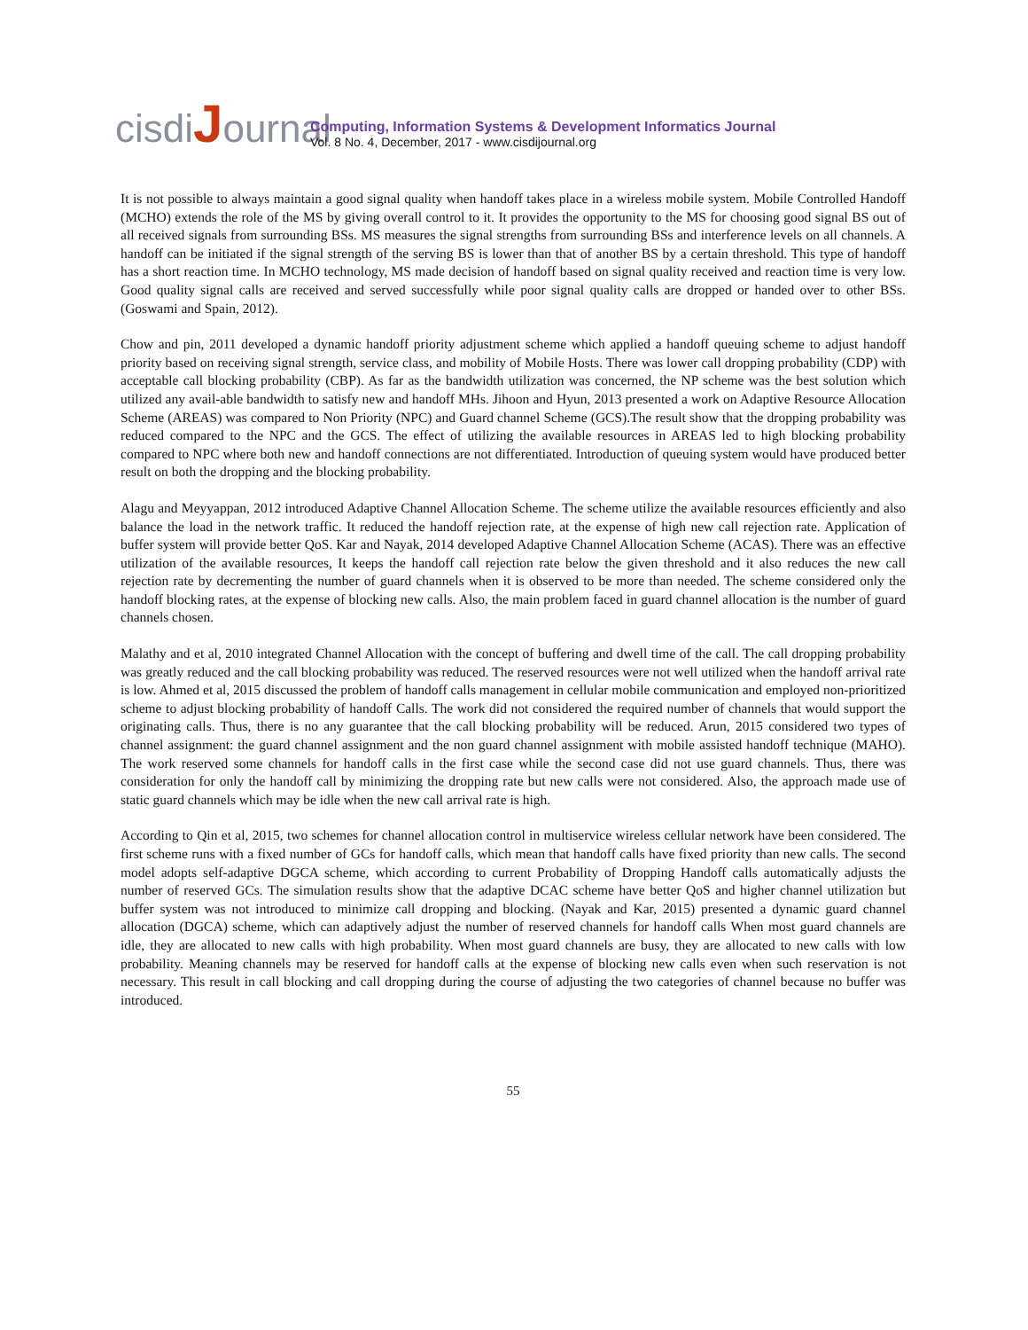cisdiJournal
Computing, Information Systems & Development Informatics Journal
Vol. 8 No. 4, December, 2017 - www.cisdijournal.org
It is not possible to always maintain a good signal quality when handoff takes place in a wireless mobile system. Mobile Controlled Handoff (MCHO) extends the role of the MS by giving overall control to it. It provides the opportunity to the MS for choosing good signal BS out of all received signals from surrounding BSs. MS measures the signal strengths from surrounding BSs and interference levels on all channels. A handoff can be initiated if the signal strength of the serving BS is lower than that of another BS by a certain threshold. This type of handoff has a short reaction time. In MCHO technology, MS made decision of handoff based on signal quality received and reaction time is very low. Good quality signal calls are received and served successfully while poor signal quality calls are dropped or handed over to other BSs. (Goswami and Spain, 2012).
Chow and pin, 2011 developed a dynamic handoff priority adjustment scheme which applied a handoff queuing scheme to adjust handoff priority based on receiving signal strength, service class, and mobility of Mobile Hosts. There was lower call dropping probability (CDP) with acceptable call blocking probability (CBP). As far as the bandwidth utilization was concerned, the NP scheme was the best solution which utilized any avail-able bandwidth to satisfy new and handoff MHs. Jihoon and Hyun, 2013 presented a work on Adaptive Resource Allocation Scheme (AREAS) was compared to Non Priority (NPC) and Guard channel Scheme (GCS).The result show that the dropping probability was reduced compared to the NPC and the GCS. The effect of utilizing the available resources in AREAS led to high blocking probability compared to NPC where both new and handoff connections are not differentiated. Introduction of queuing system would have produced better result on both the dropping and the blocking probability.
Alagu and Meyyappan, 2012 introduced Adaptive Channel Allocation Scheme. The scheme utilize the available resources efficiently and also balance the load in the network traffic. It reduced the handoff rejection rate, at the expense of high new call rejection rate. Application of buffer system will provide better QoS. Kar and Nayak, 2014 developed Adaptive Channel Allocation Scheme (ACAS). There was an effective utilization of the available resources, It keeps the handoff call rejection rate below the given threshold and it also reduces the new call rejection rate by decrementing the number of guard channels when it is observed to be more than needed. The scheme considered only the handoff blocking rates, at the expense of blocking new calls. Also, the main problem faced in guard channel allocation is the number of guard channels chosen.
Malathy and et al, 2010 integrated Channel Allocation with the concept of buffering and dwell time of the call. The call dropping probability was greatly reduced and the call blocking probability was reduced. The reserved resources were not well utilized when the handoff arrival rate is low. Ahmed et al, 2015 discussed the problem of handoff calls management in cellular mobile communication and employed non-prioritized scheme to adjust blocking probability of handoff Calls. The work did not considered the required number of channels that would support the originating calls. Thus, there is no any guarantee that the call blocking probability will be reduced. Arun, 2015 considered two types of channel assignment: the guard channel assignment and the non guard channel assignment with mobile assisted handoff technique (MAHO). The work reserved some channels for handoff calls in the first case while the second case did not use guard channels. Thus, there was consideration for only the handoff call by minimizing the dropping rate but new calls were not considered. Also, the approach made use of static guard channels which may be idle when the new call arrival rate is high.
According to Qin et al, 2015, two schemes for channel allocation control in multiservice wireless cellular network have been considered. The first scheme runs with a fixed number of GCs for handoff calls, which mean that handoff calls have fixed priority than new calls. The second model adopts self-adaptive DGCA scheme, which according to current Probability of Dropping Handoff calls automatically adjusts the number of reserved GCs. The simulation results show that the adaptive DCAC scheme have better QoS and higher channel utilization but buffer system was not introduced to minimize call dropping and blocking. (Nayak and Kar, 2015) presented a dynamic guard channel allocation (DGCA) scheme, which can adaptively adjust the number of reserved channels for handoff calls When most guard channels are idle, they are allocated to new calls with high probability. When most guard channels are busy, they are allocated to new calls with low probability. Meaning channels may be reserved for handoff calls at the expense of blocking new calls even when such reservation is not necessary. This result in call blocking and call dropping during the course of adjusting the two categories of channel because no buffer was introduced.
55